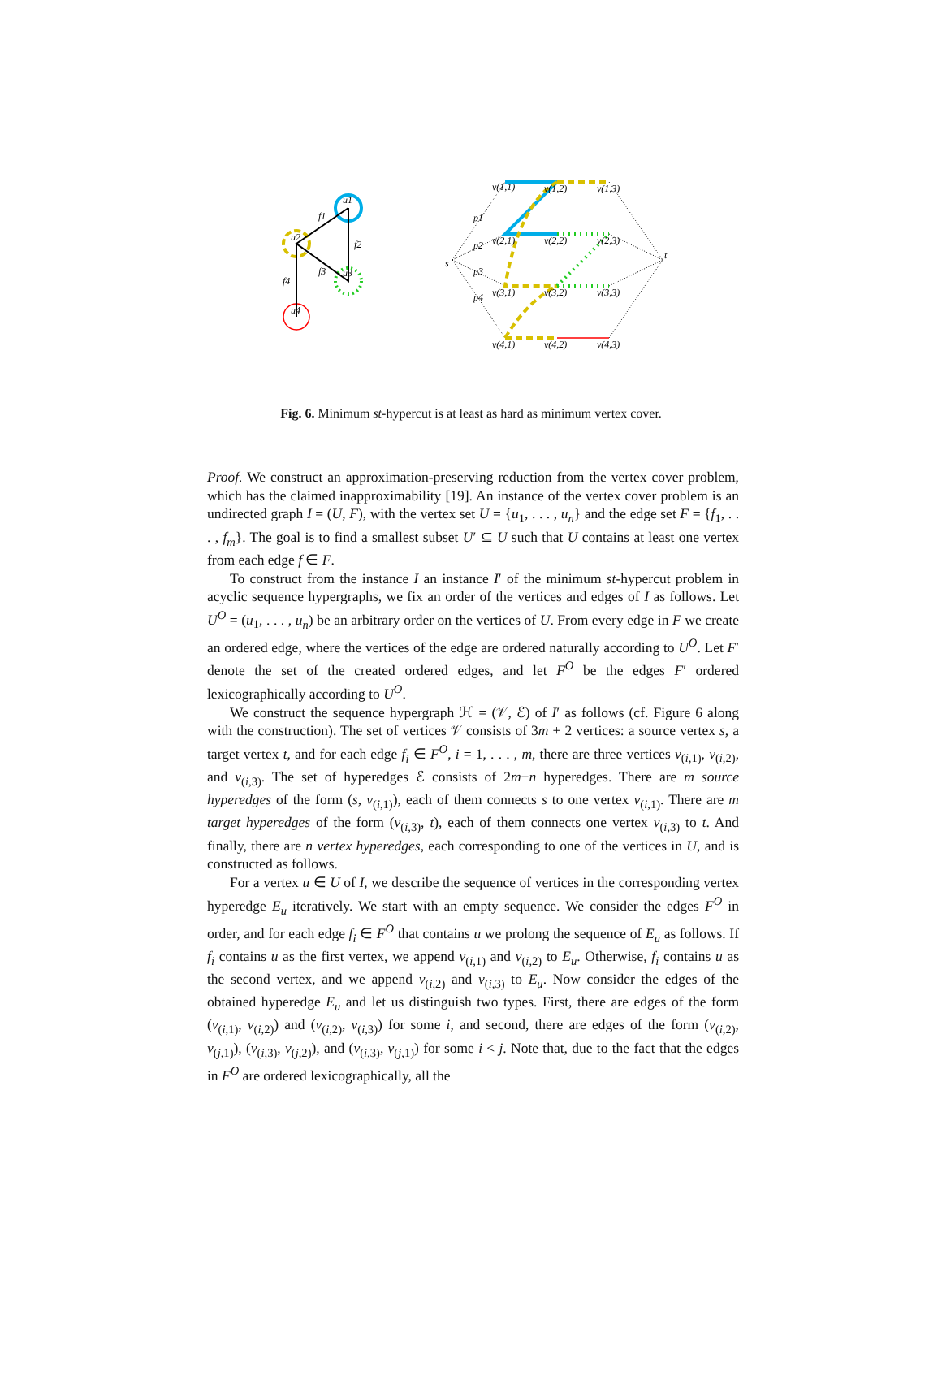u1
u2
u3
u4
f1
f2
f3
f4
s
t
v(1,1)
v(1,2)
v(1,3)
v(2,1)
v(2,2)
v(2,3)
v(3,1)
v(3,2)
v(3,3)
v(4,1)
v(4,2)
v(4,3)
p1
p2
p3
p4
Fig. 6. Minimum st-hypercut is at least as hard as minimum vertex cover.
Proof. We construct an approximation-preserving reduction from the vertex cover problem, which has the claimed inapproximability [19]. An instance of the vertex cover problem is an undirected graph I = (U, F), with the vertex set U = {u<sub>1</sub>, . . . , u<sub>n</sub>} and the edge set F = {f<sub>1</sub>, . . . , f<sub>m</sub>}. The goal is to find a smallest subset U′ ⊆ U such that U contains at least one vertex from each edge f ∈ F.
To construct from the instance I an instance I′ of the minimum st-hypercut problem in acyclic sequence hypergraphs, we fix an order of the vertices and edges of I as follows. Let U<sup>O</sup> = (u<sub>1</sub>, . . . , u<sub>n</sub>) be an arbitrary order on the vertices of U. From every edge in F we create an ordered edge, where the vertices of the edge are ordered naturally according to U<sup>O</sup>. Let F′ denote the set of the created ordered edges, and let F<sup>O</sup> be the edges F′ ordered lexicographically according to U<sup>O</sup>.
We construct the sequence hypergraph ℋ = (𝒱, ℰ) of I′ as follows (cf. Figure 6 along with the construction). The set of vertices 𝒱 consists of 3m + 2 vertices: a source vertex s, a target vertex t, and for each edge f<sub>i</sub> ∈ F<sup>O</sup>, i = 1, . . . , m, there are three vertices v<sub>(i,1)</sub>, v<sub>(i,2)</sub>, and v<sub>(i,3)</sub>. The set of hyperedges ℰ consists of 2m+n hyperedges. There are m source hyperedges of the form (s, v<sub>(i,1)</sub>), each of them connects s to one vertex v<sub>(i,1)</sub>. There are m target hyperedges of the form (v<sub>(i,3)</sub>, t), each of them connects one vertex v<sub>(i,3)</sub> to t. And finally, there are n vertex hyperedges, each corresponding to one of the vertices in U, and is constructed as follows.
For a vertex u ∈ U of I, we describe the sequence of vertices in the corresponding vertex hyperedge E<sub>u</sub> iteratively. We start with an empty sequence. We consider the edges F<sup>O</sup> in order, and for each edge f<sub>i</sub> ∈ F<sup>O</sup> that contains u we prolong the sequence of E<sub>u</sub> as follows. If f<sub>i</sub> contains u as the first vertex, we append v<sub>(i,1)</sub> and v<sub>(i,2)</sub> to E<sub>u</sub>. Otherwise, f<sub>i</sub> contains u as the second vertex, and we append v<sub>(i,2)</sub> and v<sub>(i,3)</sub> to E<sub>u</sub>. Now consider the edges of the obtained hyperedge E<sub>u</sub> and let us distinguish two types. First, there are edges of the form (v<sub>(i,1)</sub>, v<sub>(i,2)</sub>) and (v<sub>(i,2)</sub>, v<sub>(i,3)</sub>) for some i, and second, there are edges of the form (v<sub>(i,2)</sub>, v<sub>(j,1)</sub>), (v<sub>(i,3)</sub>, v<sub>(j,2)</sub>), and (v<sub>(i,3)</sub>, v<sub>(j,1)</sub>) for some i < j. Note that, due to the fact that the edges in F<sup>O</sup> are ordered lexicographically, all the